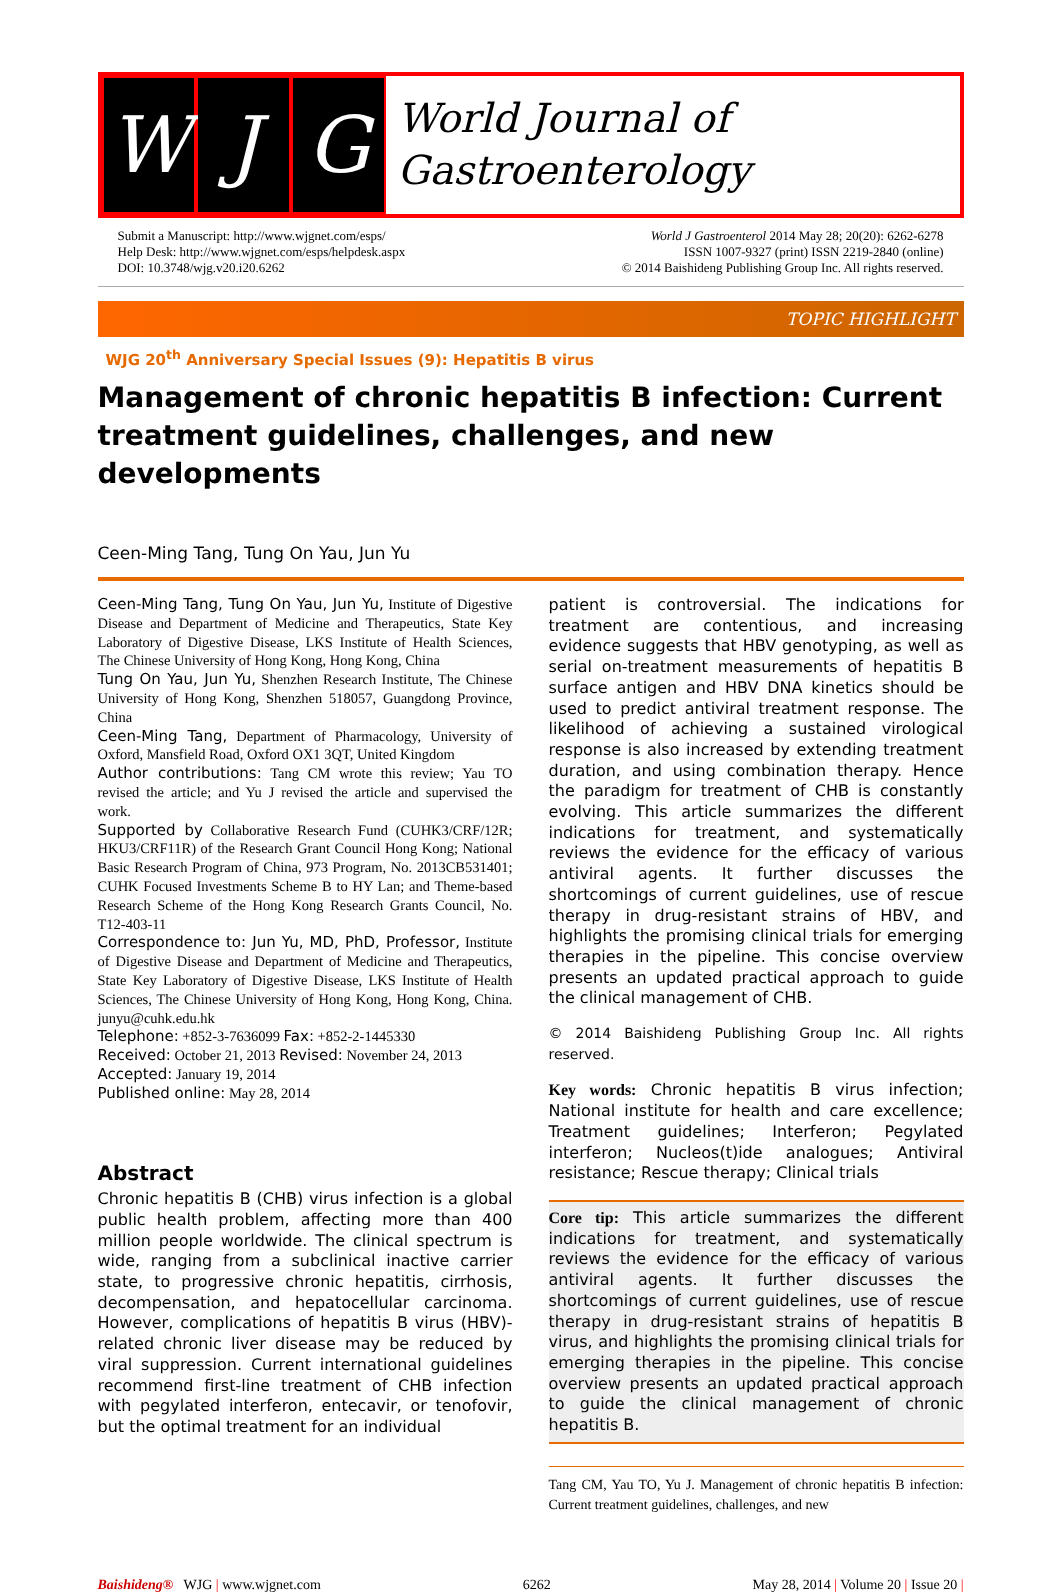W J G
World Journal of
Gastroenterology
Submit a Manuscript: http://www.wjgnet.com/esps/
Help Desk: http://www.wjgnet.com/esps/helpdesk.aspx
DOI: 10.3748/wjg.v20.i20.6262
World J Gastroenterol 2014 May 28; 20(20): 6262-6278
ISSN 1007-9327 (print) ISSN 2219-2840 (online)
© 2014 Baishideng Publishing Group Inc. All rights reserved.
TOPIC HIGHLIGHT
WJG 20<sup>th</sup> Anniversary Special Issues (9): Hepatitis B virus
Management of chronic hepatitis B infection: Current treatment guidelines, challenges, and new developments
Ceen-Ming Tang, Tung On Yau, Jun Yu
Ceen-Ming Tang, Tung On Yau, Jun Yu, Institute of Digestive Disease and Department of Medicine and Therapeutics, State Key Laboratory of Digestive Disease, LKS Institute of Health Sciences, The Chinese University of Hong Kong, Hong Kong, China
Tung On Yau, Jun Yu, Shenzhen Research Institute, The Chinese University of Hong Kong, Shenzhen 518057, Guangdong Province, China
Ceen-Ming Tang, Department of Pharmacology, University of Oxford, Mansfield Road, Oxford OX1 3QT, United Kingdom
Author contributions: Tang CM wrote this review; Yau TO revised the article; and Yu J revised the article and supervised the work.
Supported by Collaborative Research Fund (CUHK3/CRF/12R; HKU3/CRF11R) of the Research Grant Council Hong Kong; National Basic Research Program of China, 973 Program, No. 2013CB531401; CUHK Focused Investments Scheme B to HY Lan; and Theme-based Research Scheme of the Hong Kong Research Grants Council, No. T12-403-11
Correspondence to: Jun Yu, MD, PhD, Professor, Institute of Digestive Disease and Department of Medicine and Therapeutics, State Key Laboratory of Digestive Disease, LKS Institute of Health Sciences, The Chinese University of Hong Kong, Hong Kong, China. junyu@cuhk.edu.hk
Telephone: +852-3-7636099 Fax: +852-2-1445330
Received: October 21, 2013 Revised: November 24, 2013
Accepted: January 19, 2014
Published online: May 28, 2014
Abstract
Chronic hepatitis B (CHB) virus infection is a global public health problem, affecting more than 400 million people worldwide. The clinical spectrum is wide, ranging from a subclinical inactive carrier state, to progressive chronic hepatitis, cirrhosis, decompensation, and hepatocellular carcinoma. However, complications of hepatitis B virus (HBV)-related chronic liver disease may be reduced by viral suppression. Current international guidelines recommend first-line treatment of CHB infection with pegylated interferon, entecavir, or tenofovir, but the optimal treatment for an individual
patient is controversial. The indications for treatment are contentious, and increasing evidence suggests that HBV genotyping, as well as serial on-treatment measurements of hepatitis B surface antigen and HBV DNA kinetics should be used to predict antiviral treatment response. The likelihood of achieving a sustained virological response is also increased by extending treatment duration, and using combination therapy. Hence the paradigm for treatment of CHB is constantly evolving. This article summarizes the different indications for treatment, and systematically reviews the evidence for the efficacy of various antiviral agents. It further discusses the shortcomings of current guidelines, use of rescue therapy in drug-resistant strains of HBV, and highlights the promising clinical trials for emerging therapies in the pipeline. This concise overview presents an updated practical approach to guide the clinical management of CHB.
© 2014 Baishideng Publishing Group Inc. All rights reserved.
Key words: Chronic hepatitis B virus infection; National institute for health and care excellence; Treatment guidelines; Interferon; Pegylated interferon; Nucleos(t)ide analogues; Antiviral resistance; Rescue therapy; Clinical trials
Core tip: This article summarizes the different indications for treatment, and systematically reviews the evidence for the efficacy of various antiviral agents. It further discusses the shortcomings of current guidelines, use of rescue therapy in drug-resistant strains of hepatitis B virus, and highlights the promising clinical trials for emerging therapies in the pipeline. This concise overview presents an updated practical approach to guide the clinical management of chronic hepatitis B.
Tang CM, Yau TO, Yu J. Management of chronic hepatitis B infection: Current treatment guidelines, challenges, and new
Baishideng® WJG | www.wjgnet.com 6262 May 28, 2014 | Volume 20 | Issue 20 |